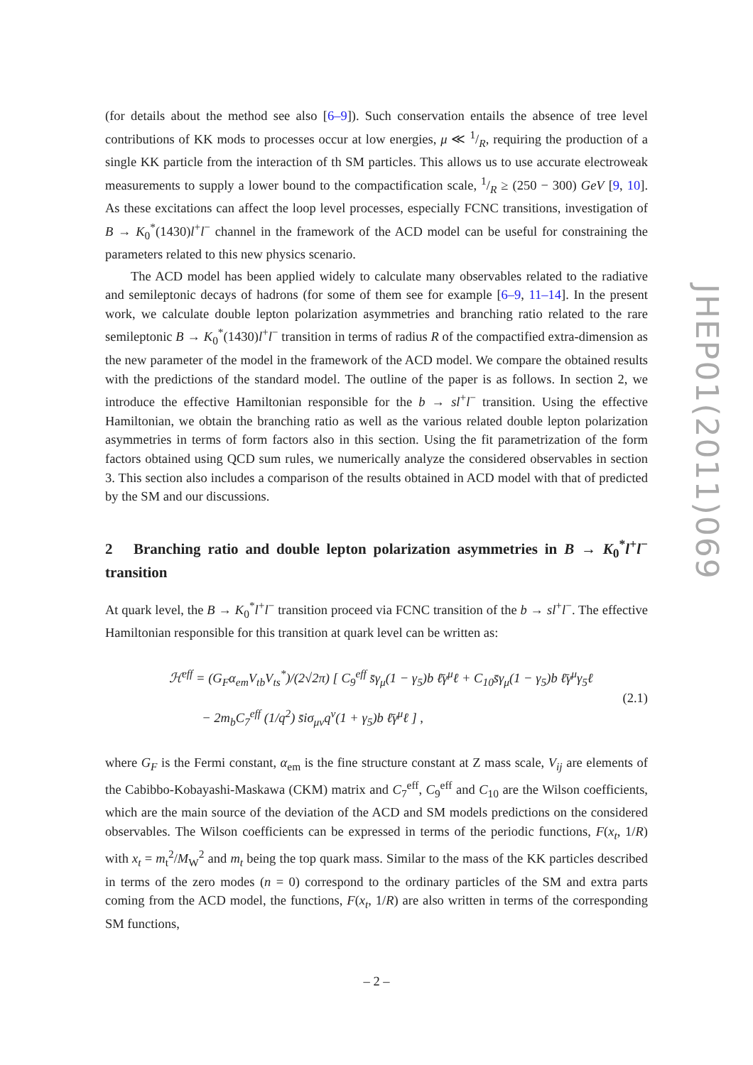(for details about the method see also [6–9]). Such conservation entails the absence of tree level contributions of KK mods to processes occur at low energies, μ ≪ 1/R, requiring the production of a single KK particle from the interaction of th SM particles. This allows us to use accurate electroweak measurements to supply a lower bound to the compactification scale, 1/R ≥ (250 − 300) GeV [9, 10]. As these excitations can affect the loop level processes, especially FCNC transitions, investigation of B → K<sub>0</sub><sup>*</sup>(1430)l<sup>+</sup>l<sup>−</sup> channel in the framework of the ACD model can be useful for constraining the parameters related to this new physics scenario.
The ACD model has been applied widely to calculate many observables related to the radiative and semileptonic decays of hadrons (for some of them see for example [6–9, 11–14]. In the present work, we calculate double lepton polarization asymmetries and branching ratio related to the rare semileptonic B → K<sub>0</sub><sup>*</sup>(1430)l<sup>+</sup>l<sup>−</sup> transition in terms of radius R of the compactified extra-dimension as the new parameter of the model in the framework of the ACD model. We compare the obtained results with the predictions of the standard model. The outline of the paper is as follows. In section 2, we introduce the effective Hamiltonian responsible for the b → sl<sup>+</sup>l<sup>−</sup> transition. Using the effective Hamiltonian, we obtain the branching ratio as well as the various related double lepton polarization asymmetries in terms of form factors also in this section. Using the fit parametrization of the form factors obtained using QCD sum rules, we numerically analyze the considered observables in section 3. This section also includes a comparison of the results obtained in ACD model with that of predicted by the SM and our discussions.
2 Branching ratio and double lepton polarization asymmetries in B → K<sub>0</sub><sup>*</sup>l<sup>+</sup>l<sup>−</sup> transition
At quark level, the B → K<sub>0</sub><sup>*</sup>l<sup>+</sup>l<sup>−</sup> transition proceed via FCNC transition of the b → sl<sup>+</sup>l<sup>−</sup>. The effective Hamiltonian responsible for this transition at quark level can be written as:
ℋ<sup>eff</sup> = (G<sub>F</sub>α<sub>em</sub>V<sub>tb</sub>V<sub>ts</sub><sup>*</sup>)/(2√2π) [ C<sub>9</sub><sup>eff</sup> s̄γ<sub>μ</sub>(1 − γ<sub>5</sub>)b ℓ̄γ<sup>μ</sup>ℓ + C<sub>10</sub>s̄γ<sub>μ</sub>(1 − γ<sub>5</sub>)b ℓ̄γ<sup>μ</sup>γ<sub>5</sub>ℓ
− 2m<sub>b</sub>C<sub>7</sub><sup>eff</sup> (1/q<sup>2</sup>) s̄iσ<sub>μν</sub>q<sup>ν</sup>(1 + γ<sub>5</sub>)b ℓ̄γ<sup>μ</sup>ℓ ] ,
(2.1)
where G<sub>F</sub> is the Fermi constant, α<sub>em</sub> is the fine structure constant at Z mass scale, V<sub>ij</sub> are elements of the Cabibbo-Kobayashi-Maskawa (CKM) matrix and C<sub>7</sub><sup>eff</sup>, C<sub>9</sub><sup>eff</sup> and C<sub>10</sub> are the Wilson coefficients, which are the main source of the deviation of the ACD and SM models predictions on the considered observables. The Wilson coefficients can be expressed in terms of the periodic functions, F(x<sub>t</sub>, 1/R) with x<sub>t</sub> = m<sub>t</sub><sup>2</sup>/M<sub>W</sub><sup>2</sup> and m<sub>t</sub> being the top quark mass. Similar to the mass of the KK particles described in terms of the zero modes (n = 0) correspond to the ordinary particles of the SM and extra parts coming from the ACD model, the functions, F(x<sub>t</sub>, 1/R) are also written in terms of the corresponding SM functions,
JHEP01(2011)069
– 2 –